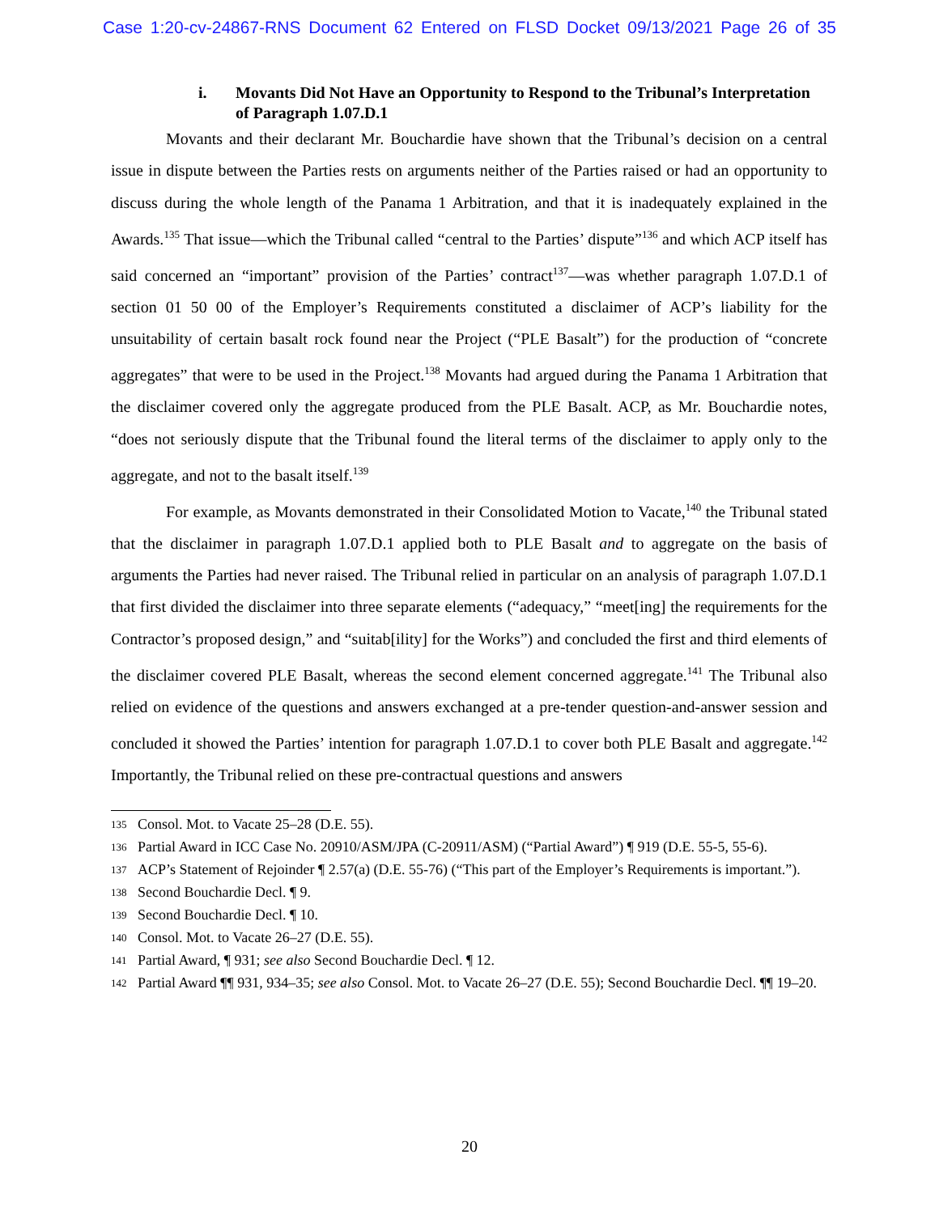Case 1:20-cv-24867-RNS Document 62 Entered on FLSD Docket 09/13/2021 Page 26 of 35
i. Movants Did Not Have an Opportunity to Respond to the Tribunal’s Interpretation of Paragraph 1.07.D.1
Movants and their declarant Mr. Bouchardie have shown that the Tribunal’s decision on a central issue in dispute between the Parties rests on arguments neither of the Parties raised or had an opportunity to discuss during the whole length of the Panama 1 Arbitration, and that it is inadequately explained in the Awards.<sup>135</sup> That issue—which the Tribunal called “central to the Parties’ dispute”<sup>136</sup> and which ACP itself has said concerned an “important” provision of the Parties’ contract<sup>137</sup>—was whether paragraph 1.07.D.1 of section 01 50 00 of the Employer’s Requirements constituted a disclaimer of ACP’s liability for the unsuitability of certain basalt rock found near the Project (“PLE Basalt”) for the production of “concrete aggregates” that were to be used in the Project.<sup>138</sup> Movants had argued during the Panama 1 Arbitration that the disclaimer covered only the aggregate produced from the PLE Basalt. ACP, as Mr. Bouchardie notes, “does not seriously dispute that the Tribunal found the literal terms of the disclaimer to apply only to the aggregate, and not to the basalt itself.<sup>139</sup>
For example, as Movants demonstrated in their Consolidated Motion to Vacate,<sup>140</sup> the Tribunal stated that the disclaimer in paragraph 1.07.D.1 applied both to PLE Basalt and to aggregate on the basis of arguments the Parties had never raised. The Tribunal relied in particular on an analysis of paragraph 1.07.D.1 that first divided the disclaimer into three separate elements (“adequacy,” “meet[ing] the requirements for the Contractor’s proposed design,” and “suitab[ility] for the Works”) and concluded the first and third elements of the disclaimer covered PLE Basalt, whereas the second element concerned aggregate.<sup>141</sup> The Tribunal also relied on evidence of the questions and answers exchanged at a pre-tender question-and-answer session and concluded it showed the Parties’ intention for paragraph 1.07.D.1 to cover both PLE Basalt and aggregate.<sup>142</sup> Importantly, the Tribunal relied on these pre-contractual questions and answers
135 Consol. Mot. to Vacate 25–28 (D.E. 55).
136 Partial Award in ICC Case No. 20910/ASM/JPA (C-20911/ASM) (“Partial Award”) ¶ 919 (D.E. 55-5, 55-6).
137 ACP’s Statement of Rejoinder ¶ 2.57(a) (D.E. 55-76) (“This part of the Employer’s Requirements is important.”).
138 Second Bouchardie Decl. ¶ 9.
139 Second Bouchardie Decl. ¶ 10.
140 Consol. Mot. to Vacate 26–27 (D.E. 55).
141 Partial Award, ¶ 931; see also Second Bouchardie Decl. ¶ 12.
142 Partial Award ¶¶ 931, 934–35; see also Consol. Mot. to Vacate 26–27 (D.E. 55); Second Bouchardie Decl. ¶¶ 19–20.
20